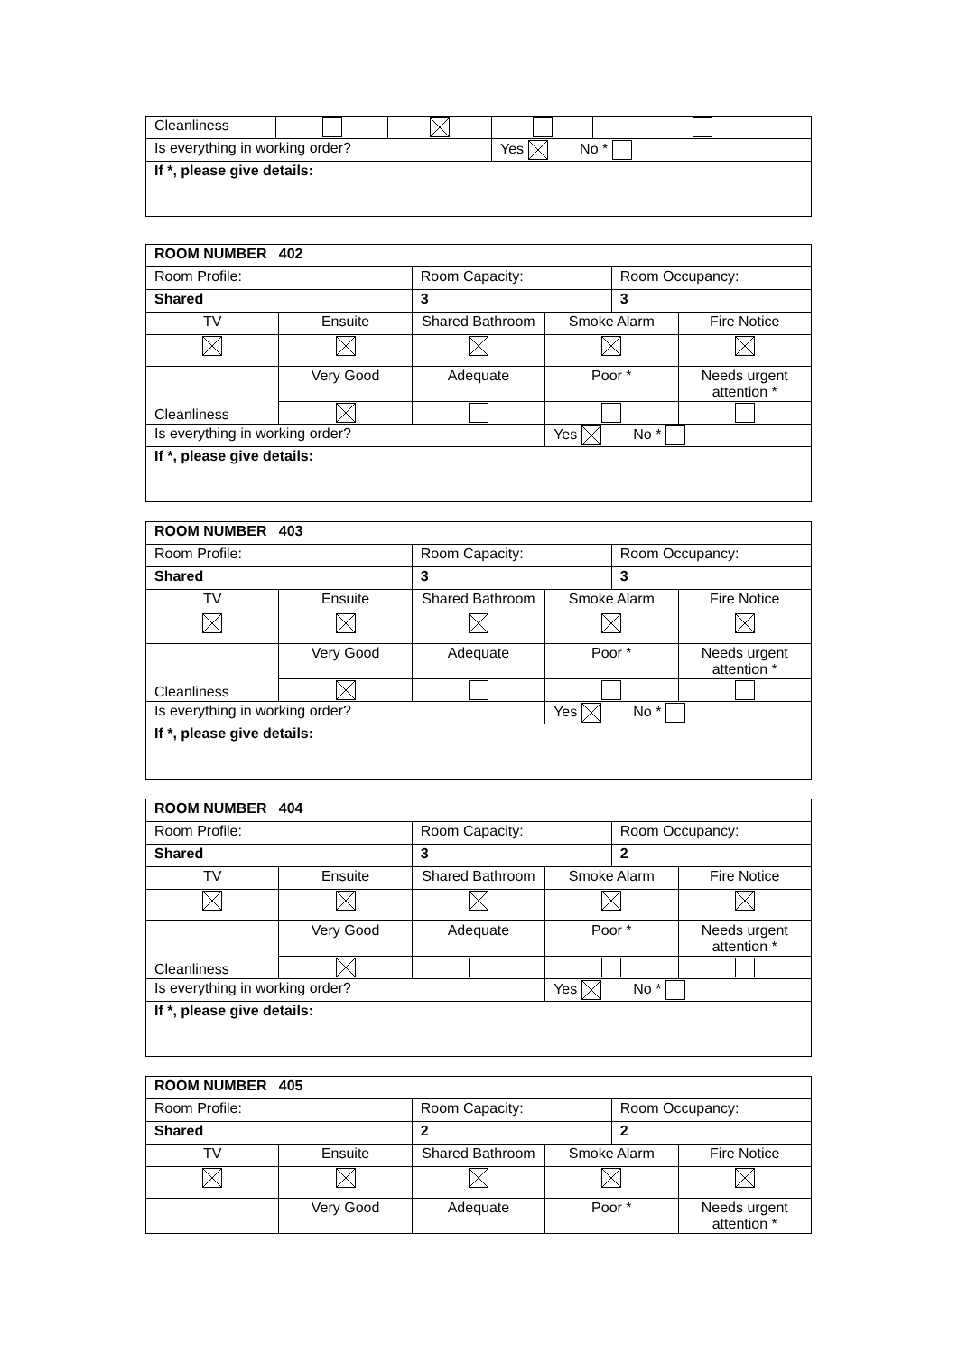| Cleanliness | | | | |
| Is everything in working order? | | | Yes No * | |
| If *, please give details: | | | | |
| ROOM NUMBER 402 | | | | | |
| Room Profile: | | Room Capacity: | | Room Occupancy: | |
| Shared | | 3 | | 3 | |
| TV | Ensuite | Shared Bathroom | Smoke Alarm | | Fire Notice |
| Cleanliness | Very Good | Adequate | Poor * | | Needs urgent attention * |
| Is everything in working order? | | | Yes No * | | |
| If *, please give details: | | | | | |
| ROOM NUMBER 403 | | | | | |
| Room Profile: | | Room Capacity: | | Room Occupancy: | |
| Shared | | 3 | | 3 | |
| TV | Ensuite | Shared Bathroom | Smoke Alarm | | Fire Notice |
| Cleanliness | Very Good | Adequate | Poor * | | Needs urgent attention * |
| Is everything in working order? | | | Yes No * | | |
| If *, please give details: | | | | | |
| ROOM NUMBER 404 | | | | | |
| Room Profile: | | Room Capacity: | | Room Occupancy: | |
| Shared | | 3 | | 2 | |
| TV | Ensuite | Shared Bathroom | Smoke Alarm | | Fire Notice |
| Cleanliness | Very Good | Adequate | Poor * | | Needs urgent attention * |
| Is everything in working order? | | | Yes No * | | |
| If *, please give details: | | | | | |
| ROOM NUMBER 405 | | | | | |
| Room Profile: | | Room Capacity: | | Room Occupancy: | |
| Shared | | 2 | | 2 | |
| TV | Ensuite | Shared Bathroom | Smoke Alarm | | Fire Notice |
| | Very Good | Adequate | Poor * | | Needs urgent attention * |